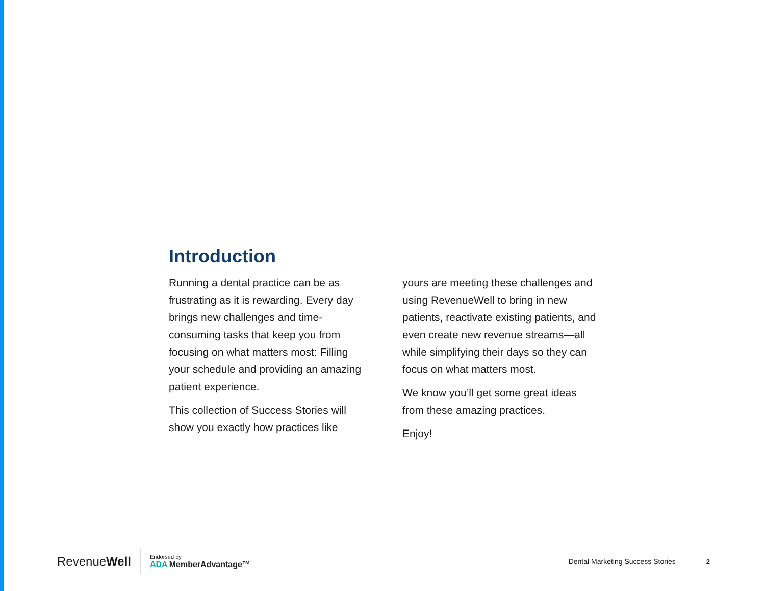Introduction
Running a dental practice can be as frustrating as it is rewarding. Every day brings new challenges and time-consuming tasks that keep you from focusing on what matters most: Filling your schedule and providing an amazing patient experience.
This collection of Success Stories will show you exactly how practices like
yours are meeting these challenges and using RevenueWell to bring in new patients, reactivate existing patients, and even create new revenue streams—all while simplifying their days so they can focus on what matters most.
We know you’ll get some great ideas from these amazing practices.
Enjoy!
Revenue Well
Endorsed by
ADA MemberAdvantage™
Dental Marketing Success Stories
2